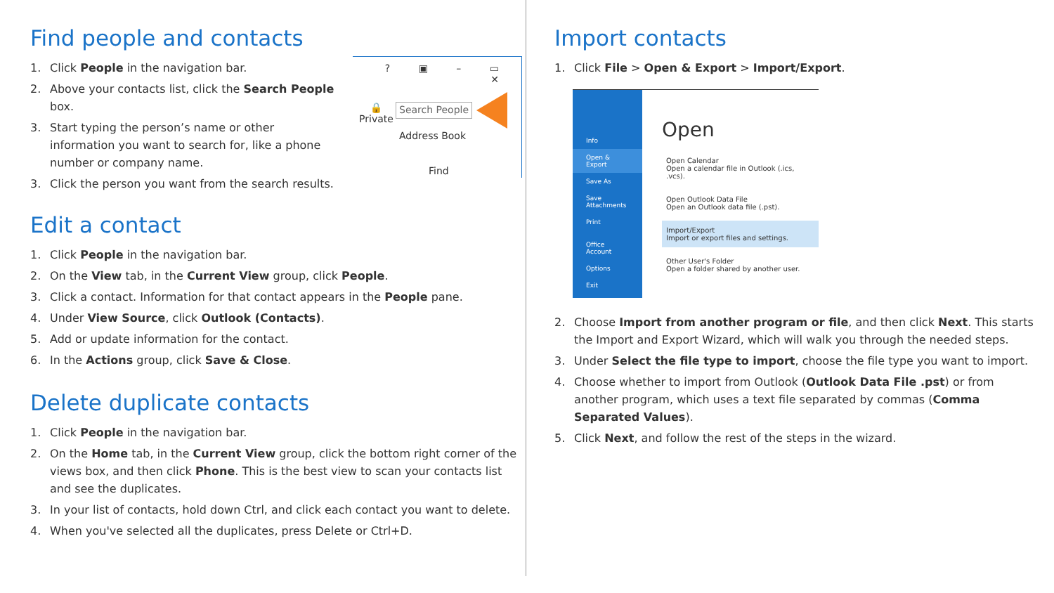Find people and contacts
? ▣ – ▭ ✕
🔒
Private
Search People
Address Book
Find
1. Click People in the navigation bar.
2. Above your contacts list, click the Search People box.
3. Start typing the person’s name or other information you want to search for, like a phone number or company name.
3. Click the person you want from the search results.
Edit a contact
1. Click People in the navigation bar.
2. On the View tab, in the Current View group, click People.
3. Click a contact. Information for that contact appears in the People pane.
4. Under View Source, click Outlook (Contacts).
5. Add or update information for the contact.
6. In the Actions group, click Save & Close.
Delete duplicate contacts
1. Click People in the navigation bar.
2. On the Home tab, in the Current View group, click the bottom right corner of the views box, and then click Phone. This is the best view to scan your contacts list and see the duplicates.
3. In your list of contacts, hold down Ctrl, and click each contact you want to delete.
4. When you've selected all the duplicates, press Delete or Ctrl+D.
Import contacts
1. Click File > Open & Export > Import/Export.
Info
Open & Export
Save As
Save Attachments
Print
Office Account
Options
Exit
Open
Open Calendar
Open a calendar file in Outlook (.ics, .vcs).
Open Outlook Data File
Open an Outlook data file (.pst).
Import/Export
Import or export files and settings.
Other User's Folder
Open a folder shared by another user.
2. Choose Import from another program or file, and then click Next. This starts the Import and Export Wizard, which will walk you through the needed steps.
3. Under Select the file type to import, choose the file type you want to import.
4. Choose whether to import from Outlook (Outlook Data File .pst) or from another program, which uses a text file separated by commas (Comma Separated Values).
5. Click Next, and follow the rest of the steps in the wizard.